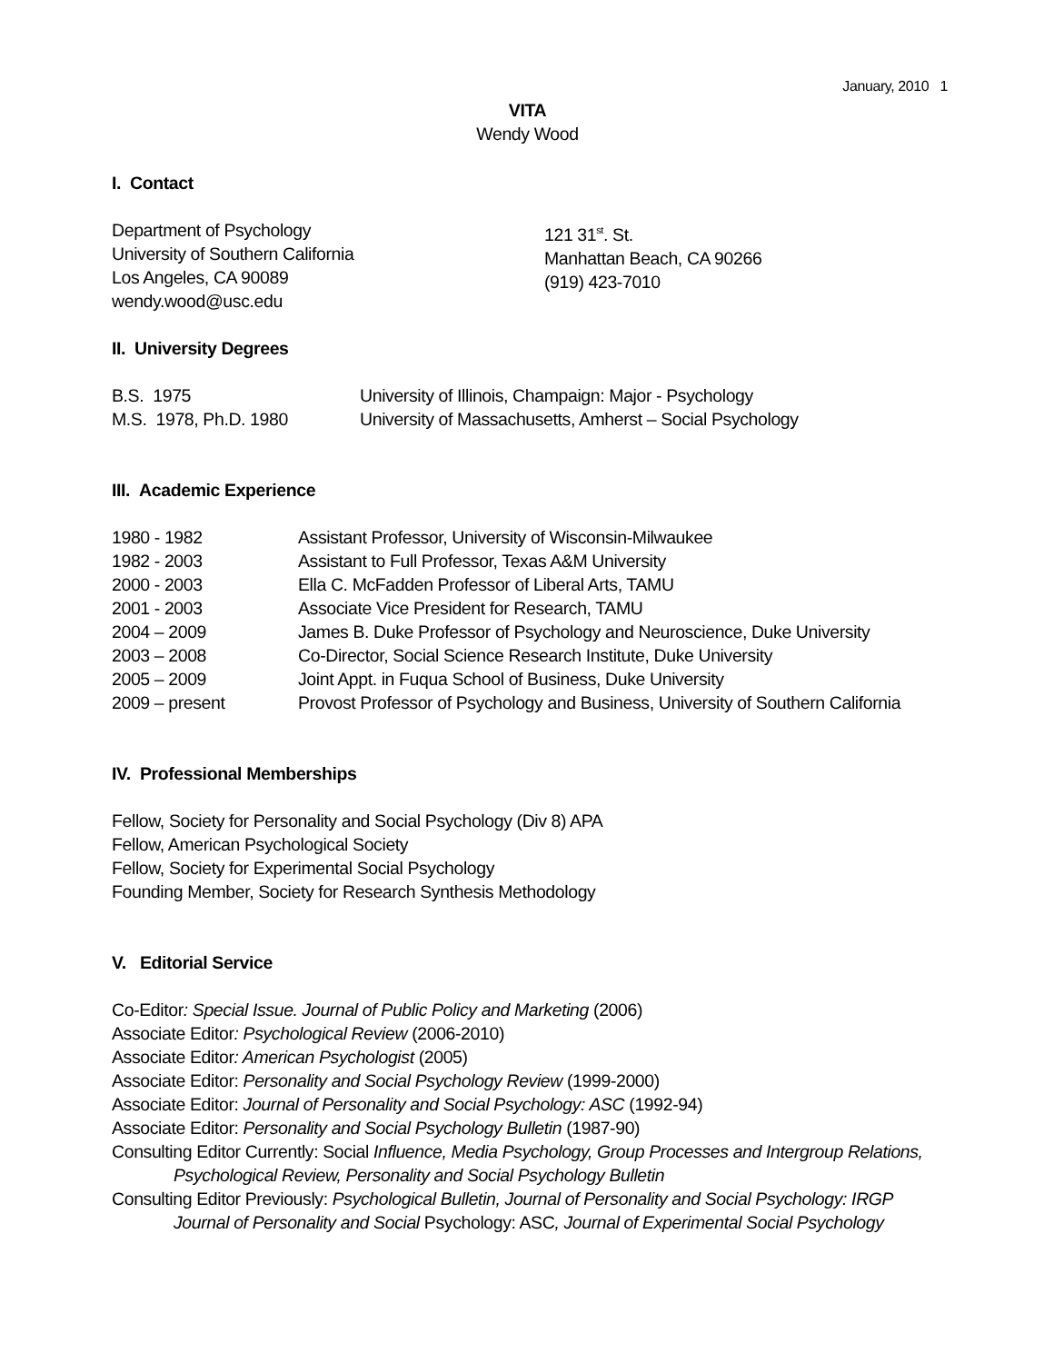January, 2010 1
VITA
Wendy Wood
I. Contact
Department of Psychology
University of Southern California
Los Angeles, CA 90089
wendy.wood@usc.edu
121 31<sup>st</sup>. St.
Manhattan Beach, CA 90266
(919) 423-7010
II. University Degrees
B.S. 1975
M.S. 1978, Ph.D. 1980
University of Illinois, Champaign: Major - Psychology
University of Massachusetts, Amherst – Social Psychology
III. Academic Experience
1980 - 1982
1982 - 2003
2000 - 2003
2001 - 2003
2004 – 2009
2003 – 2008
2005 – 2009
2009 – present
Assistant Professor, University of Wisconsin-Milwaukee
Assistant to Full Professor, Texas A&M University
Ella C. McFadden Professor of Liberal Arts, TAMU
Associate Vice President for Research, TAMU
James B. Duke Professor of Psychology and Neuroscience, Duke University
Co-Director, Social Science Research Institute, Duke University
Joint Appt. in Fuqua School of Business, Duke University
Provost Professor of Psychology and Business, University of Southern California
IV. Professional Memberships
Fellow, Society for Personality and Social Psychology (Div 8) APA
Fellow, American Psychological Society
Fellow, Society for Experimental Social Psychology
Founding Member, Society for Research Synthesis Methodology
V. Editorial Service
Co-Editor: Special Issue. Journal of Public Policy and Marketing (2006)
Associate Editor: Psychological Review (2006-2010)
Associate Editor: American Psychologist (2005)
Associate Editor: Personality and Social Psychology Review (1999-2000)
Associate Editor: Journal of Personality and Social Psychology: ASC (1992-94)
Associate Editor: Personality and Social Psychology Bulletin (1987-90)
Consulting Editor Currently: Social Influence, Media Psychology, Group Processes and Intergroup Relations,
Psychological Review, Personality and Social Psychology Bulletin
Consulting Editor Previously: Psychological Bulletin, Journal of Personality and Social Psychology: IRGP
Journal of Personality and Social Psychology: ASC, Journal of Experimental Social Psychology